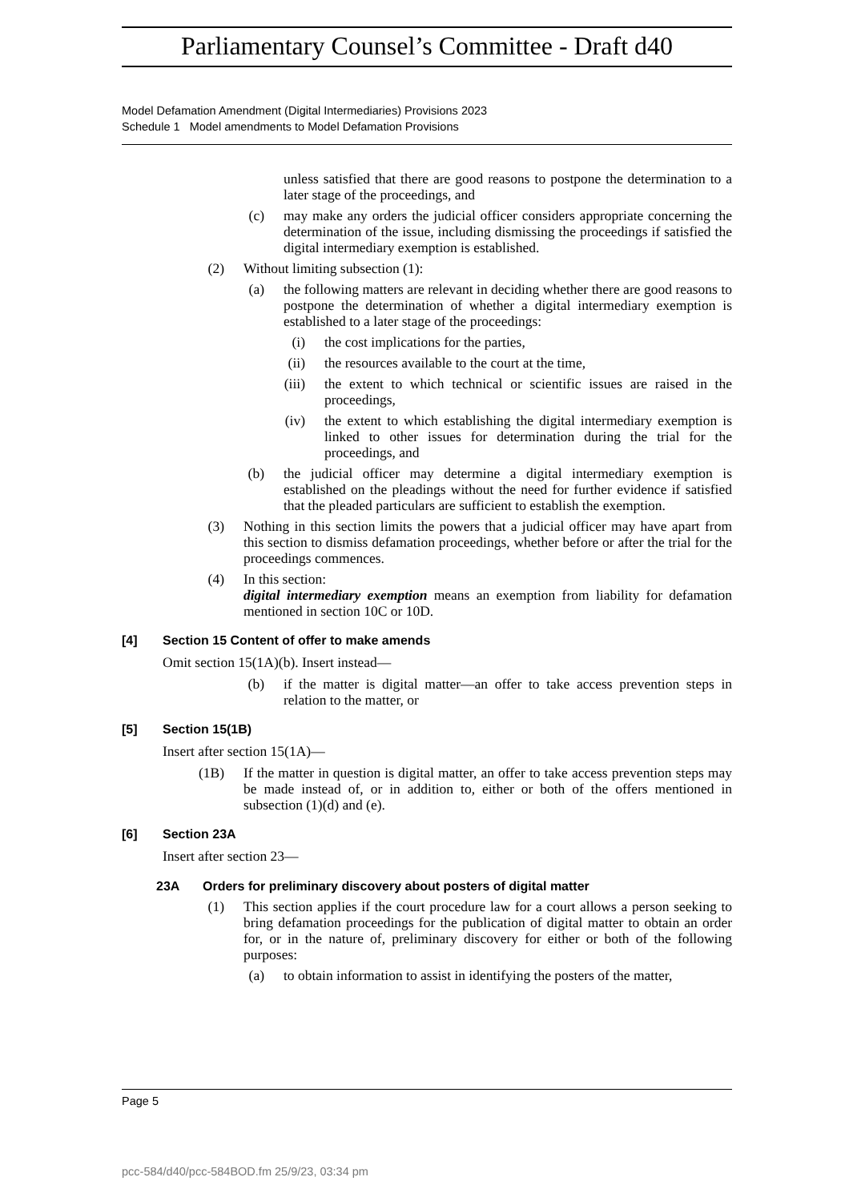Parliamentary Counsel’s Committee - Draft d40
Model Defamation Amendment (Digital Intermediaries) Provisions 2023
Schedule 1 Model amendments to Model Defamation Provisions
unless satisfied that there are good reasons to postpone the determination to a later stage of the proceedings, and
(c) may make any orders the judicial officer considers appropriate concerning the determination of the issue, including dismissing the proceedings if satisfied the digital intermediary exemption is established.
(2) Without limiting subsection (1):
(a) the following matters are relevant in deciding whether there are good reasons to postpone the determination of whether a digital intermediary exemption is established to a later stage of the proceedings:
(i) the cost implications for the parties,
(ii) the resources available to the court at the time,
(iii) the extent to which technical or scientific issues are raised in the proceedings,
(iv) the extent to which establishing the digital intermediary exemption is linked to other issues for determination during the trial for the proceedings, and
(b) the judicial officer may determine a digital intermediary exemption is established on the pleadings without the need for further evidence if satisfied that the pleaded particulars are sufficient to establish the exemption.
(3) Nothing in this section limits the powers that a judicial officer may have apart from this section to dismiss defamation proceedings, whether before or after the trial for the proceedings commences.
(4) In this section:
digital intermediary exemption means an exemption from liability for defamation mentioned in section 10C or 10D.
[4] Section 15 Content of offer to make amends
Omit section 15(1A)(b). Insert instead—
(b) if the matter is digital matter—an offer to take access prevention steps in relation to the matter, or
[5] Section 15(1B)
Insert after section 15(1A)—
(1B) If the matter in question is digital matter, an offer to take access prevention steps may be made instead of, or in addition to, either or both of the offers mentioned in subsection (1)(d) and (e).
[6] Section 23A
Insert after section 23—
23A Orders for preliminary discovery about posters of digital matter
(1) This section applies if the court procedure law for a court allows a person seeking to bring defamation proceedings for the publication of digital matter to obtain an order for, or in the nature of, preliminary discovery for either or both of the following purposes:
(a) to obtain information to assist in identifying the posters of the matter,
Page 5
pcc-584/d40/pcc-584BOD.fm 25/9/23, 03:34 pm